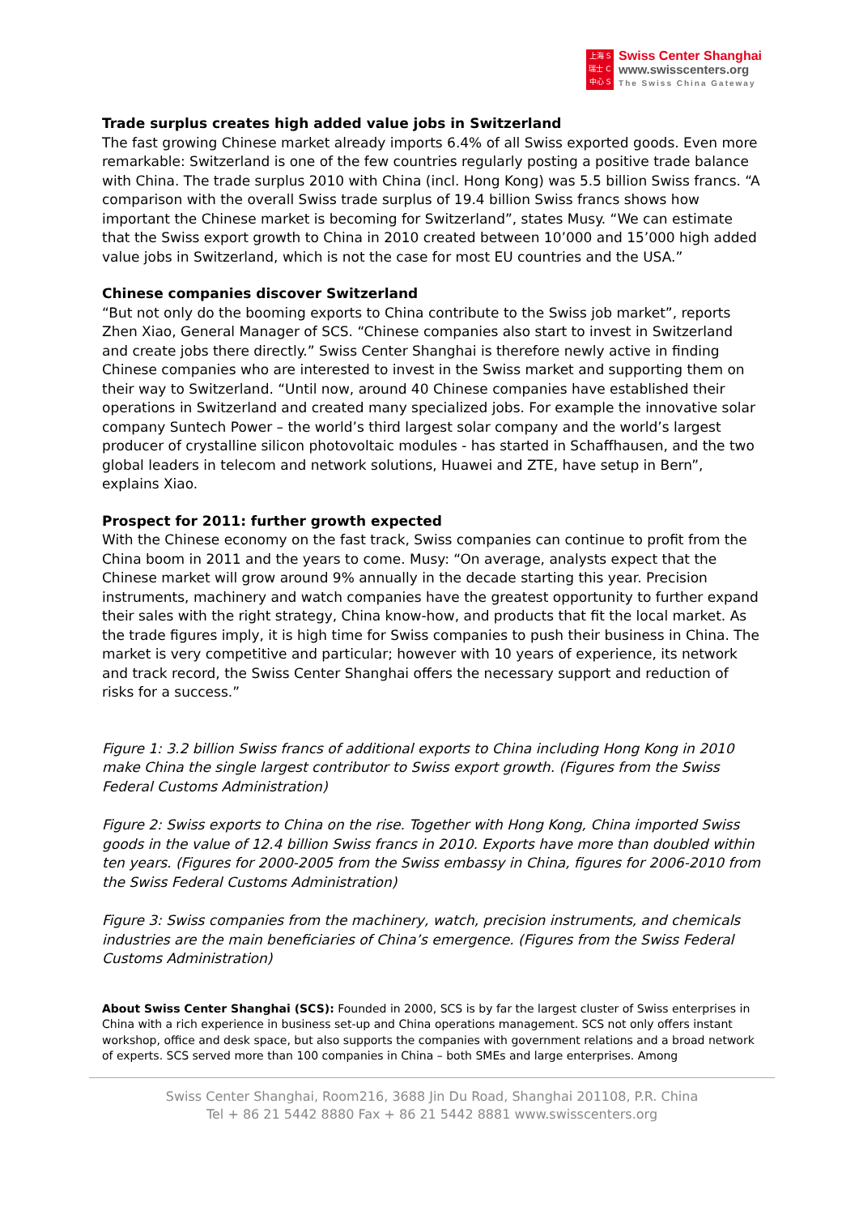上海 S
瑞士 C
中心 S
Swiss Center Shanghai
www.swisscenters.org
The Swiss China Gateway
Trade surplus creates high added value jobs in Switzerland
The fast growing Chinese market already imports 6.4% of all Swiss exported goods. Even more remarkable: Switzerland is one of the few countries regularly posting a positive trade balance with China. The trade surplus 2010 with China (incl. Hong Kong) was 5.5 billion Swiss francs. “A comparison with the overall Swiss trade surplus of 19.4 billion Swiss francs shows how important the Chinese market is becoming for Switzerland”, states Musy. “We can estimate that the Swiss export growth to China in 2010 created between 10’000 and 15’000 high added value jobs in Switzerland, which is not the case for most EU countries and the USA.”
Chinese companies discover Switzerland
“But not only do the booming exports to China contribute to the Swiss job market”, reports Zhen Xiao, General Manager of SCS. “Chinese companies also start to invest in Switzerland and create jobs there directly.” Swiss Center Shanghai is therefore newly active in finding Chinese companies who are interested to invest in the Swiss market and supporting them on their way to Switzerland. “Until now, around 40 Chinese companies have established their operations in Switzerland and created many specialized jobs. For example the innovative solar company Suntech Power – the world’s third largest solar company and the world’s largest producer of crystalline silicon photovoltaic modules - has started in Schaffhausen, and the two global leaders in telecom and network solutions, Huawei and ZTE, have setup in Bern”, explains Xiao.
Prospect for 2011: further growth expected
With the Chinese economy on the fast track, Swiss companies can continue to profit from the China boom in 2011 and the years to come. Musy: “On average, analysts expect that the Chinese market will grow around 9% annually in the decade starting this year. Precision instruments, machinery and watch companies have the greatest opportunity to further expand their sales with the right strategy, China know-how, and products that fit the local market. As the trade figures imply, it is high time for Swiss companies to push their business in China. The market is very competitive and particular; however with 10 years of experience, its network and track record, the Swiss Center Shanghai offers the necessary support and reduction of risks for a success.”
Figure 1: 3.2 billion Swiss francs of additional exports to China including Hong Kong in 2010 make China the single largest contributor to Swiss export growth. (Figures from the Swiss Federal Customs Administration)
Figure 2: Swiss exports to China on the rise. Together with Hong Kong, China imported Swiss goods in the value of 12.4 billion Swiss francs in 2010. Exports have more than doubled within ten years. (Figures for 2000-2005 from the Swiss embassy in China, figures for 2006-2010 from the Swiss Federal Customs Administration)
Figure 3: Swiss companies from the machinery, watch, precision instruments, and chemicals industries are the main beneficiaries of China’s emergence. (Figures from the Swiss Federal Customs Administration)
About Swiss Center Shanghai (SCS): Founded in 2000, SCS is by far the largest cluster of Swiss enterprises in China with a rich experience in business set-up and China operations management. SCS not only offers instant workshop, office and desk space, but also supports the companies with government relations and a broad network of experts. SCS served more than 100 companies in China – both SMEs and large enterprises. Among
Swiss Center Shanghai, Room216, 3688 Jin Du Road, Shanghai 201108, P.R. China
Tel + 86 21 5442 8880 Fax + 86 21 5442 8881 www.swisscenters.org